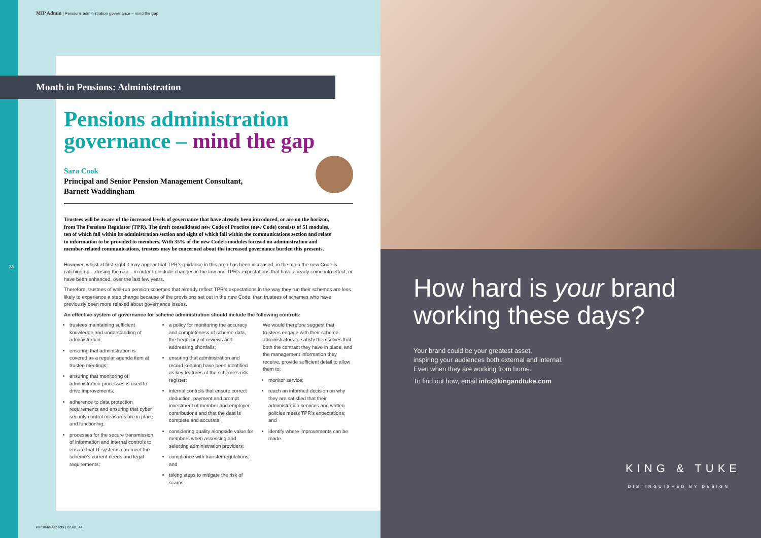28
MIP Admin | Pensions administration governance – mind the gap
Month in Pensions: Administration
Pensions administration governance – mind the gap
Sara Cook
Principal and Senior Pension Management Consultant,
Barnett Waddingham
Trustees will be aware of the increased levels of governance that have already been introduced, or are on the horizon, from The Pensions Regulator (TPR). The draft consolidated new Code of Practice (new Code) consists of 51 modules, ten of which fall within its administration section and eight of which fall within the communications section and relate to information to be provided to members. With 35% of the new Code’s modules focused on administration and member-related communications, trustees may be concerned about the increased governance burden this presents.
However, whilst at first sight it may appear that TPR’s guidance in this area has been increased, in the main the new Code is catching up – closing the gap – in order to include changes in the law and TPR’s expectations that have already come into effect, or have been enhanced, over the last few years.
Therefore, trustees of well-run pension schemes that already reflect TPR’s expectations in the way they run their schemes are less likely to experience a step change because of the provisions set out in the new Code, than trustees of schemes who have previously been more relaxed about governance issues.
An effective system of governance for scheme administration should include the following controls:
trustees maintaining sufficient knowledge and understanding of administration;
ensuring that administration is covered as a regular agenda item at trustee meetings;
ensuring that monitoring of administration processes is used to drive improvements;
adherence to data protection requirements and ensuring that cyber security control measures are in place and functioning;
processes for the secure transmission of information and internal controls to ensure that IT systems can meet the scheme’s current needs and legal requirements;
a policy for monitoring the accuracy and completeness of scheme data, the frequency of reviews and addressing shortfalls;
ensuring that administration and record keeping have been identified as key features of the scheme’s risk register;
internal controls that ensure correct deduction, payment and prompt investment of member and employer contributions and that the data is complete and accurate;
considering quality alongside value for members when assessing and selecting administration providers;
compliance with transfer regulations; and
taking steps to mitigate the risk of scams.
We would therefore suggest that trustees engage with their scheme administrators to satisfy themselves that both the contract they have in place, and the management information they receive, provide sufficient detail to allow them to:
monitor service;
reach an informed decision on why they are satisfied that their administration services and written policies meets TPR’s expectations; and
identify where improvements can be made.
Pensions Aspects | ISSUE 44
How hard is your brand working these days?
Your brand could be your greatest asset,
inspiring your audiences both external and internal.
Even when they are working from home.
To find out how, email info@kingandtuke.com
KING & TUKE
DISTINGUISHED BY DESIGN